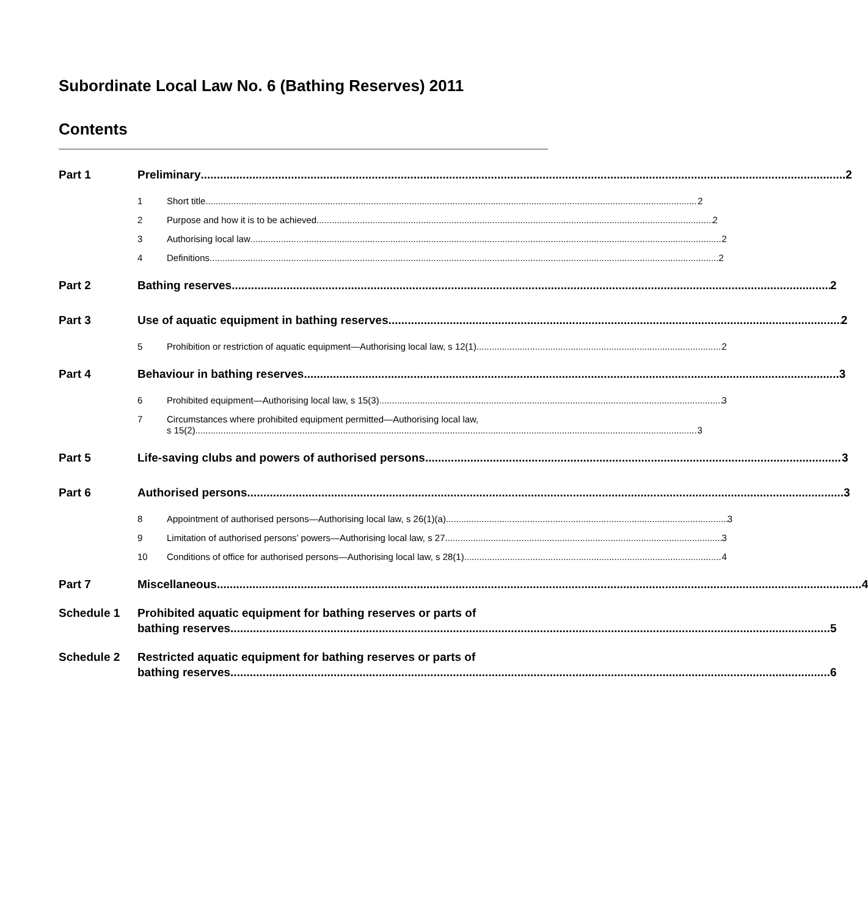Subordinate Local Law No. 6 (Bathing Reserves) 2011
Contents
Part 1 Preliminary 2
1 Short title 2
2 Purpose and how it is to be achieved 2
3 Authorising local law 2
4 Definitions 2
Part 2 Bathing reserves 2
Part 3 Use of aquatic equipment in bathing reserves 2
5 Prohibition or restriction of aquatic equipment—Authorising local law, s 12(1) 2
Part 4 Behaviour in bathing reserves 3
6 Prohibited equipment—Authorising local law, s 15(3) 3
7 Circumstances where prohibited equipment permitted—Authorising local law,
s 15(2) 3
Part 5 Life-saving clubs and powers of authorised persons 3
Part 6 Authorised persons 3
8 Appointment of authorised persons—Authorising local law, s 26(1)(a) 3
9 Limitation of authorised persons’ powers—Authorising local law, s 27 3
10 Conditions of office for authorised persons—Authorising local law, s 28(1) 4
Part 7 Miscellaneous 4
Schedule 1 Prohibited aquatic equipment for bathing reserves or parts of
bathing reserves 5
Schedule 2 Restricted aquatic equipment for bathing reserves or parts of
bathing reserves 6